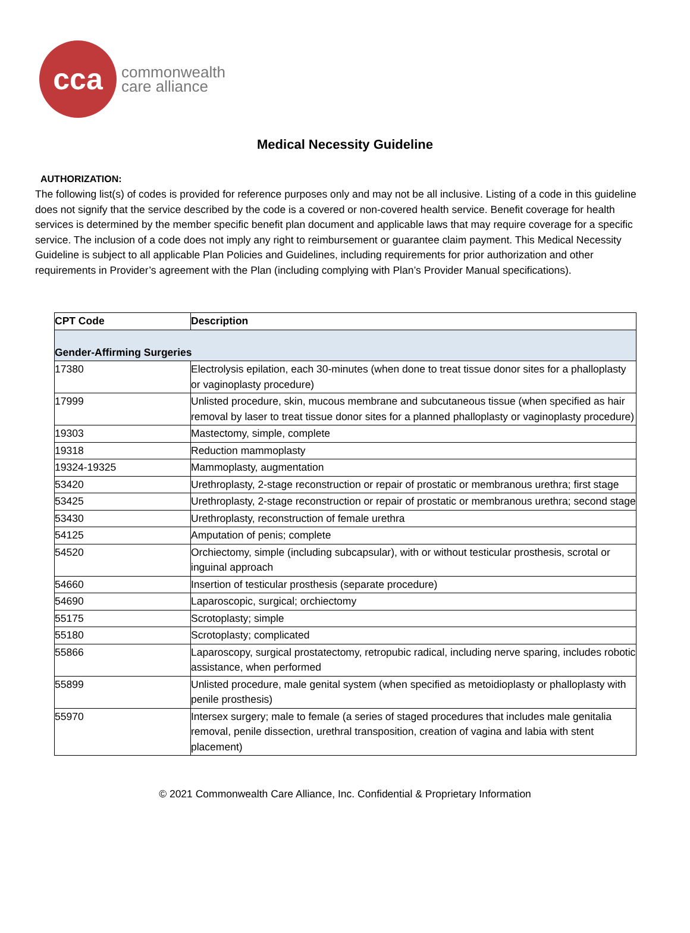cca
commonwealth
care alliance
Medical Necessity Guideline
AUTHORIZATION:
The following list(s) of codes is provided for reference purposes only and may not be all inclusive. Listing of a code in this guideline does not signify that the service described by the code is a covered or non-covered health service. Benefit coverage for health services is determined by the member specific benefit plan document and applicable laws that may require coverage for a specific service. The inclusion of a code does not imply any right to reimbursement or guarantee claim payment. This Medical Necessity Guideline is subject to all applicable Plan Policies and Guidelines, including requirements for prior authorization and other requirements in Provider’s agreement with the Plan (including complying with Plan’s Provider Manual specifications).
| CPT Code | Description |
| --- | --- |
| Gender-Affirming Surgeries | |
| 17380 | Electrolysis epilation, each 30-minutes (when done to treat tissue donor sites for a phalloplasty or vaginoplasty procedure) |
| 17999 | Unlisted procedure, skin, mucous membrane and subcutaneous tissue (when specified as hair removal by laser to treat tissue donor sites for a planned phalloplasty or vaginoplasty procedure) |
| 19303 | Mastectomy, simple, complete |
| 19318 | Reduction mammoplasty |
| 19324-19325 | Mammoplasty, augmentation |
| 53420 | Urethroplasty, 2-stage reconstruction or repair of prostatic or membranous urethra; first stage |
| 53425 | Urethroplasty, 2-stage reconstruction or repair of prostatic or membranous urethra; second stage |
| 53430 | Urethroplasty, reconstruction of female urethra |
| 54125 | Amputation of penis; complete |
| 54520 | Orchiectomy, simple (including subcapsular), with or without testicular prosthesis, scrotal or inguinal approach |
| 54660 | Insertion of testicular prosthesis (separate procedure) |
| 54690 | Laparoscopic, surgical; orchiectomy |
| 55175 | Scrotoplasty; simple |
| 55180 | Scrotoplasty; complicated |
| 55866 | Laparoscopy, surgical prostatectomy, retropubic radical, including nerve sparing, includes robotic assistance, when performed |
| 55899 | Unlisted procedure, male genital system (when specified as metoidioplasty or phalloplasty with penile prosthesis) |
| 55970 | Intersex surgery; male to female (a series of staged procedures that includes male genitalia removal, penile dissection, urethral transposition, creation of vagina and labia with stent placement) |
© 2021 Commonwealth Care Alliance, Inc. Confidential & Proprietary Information